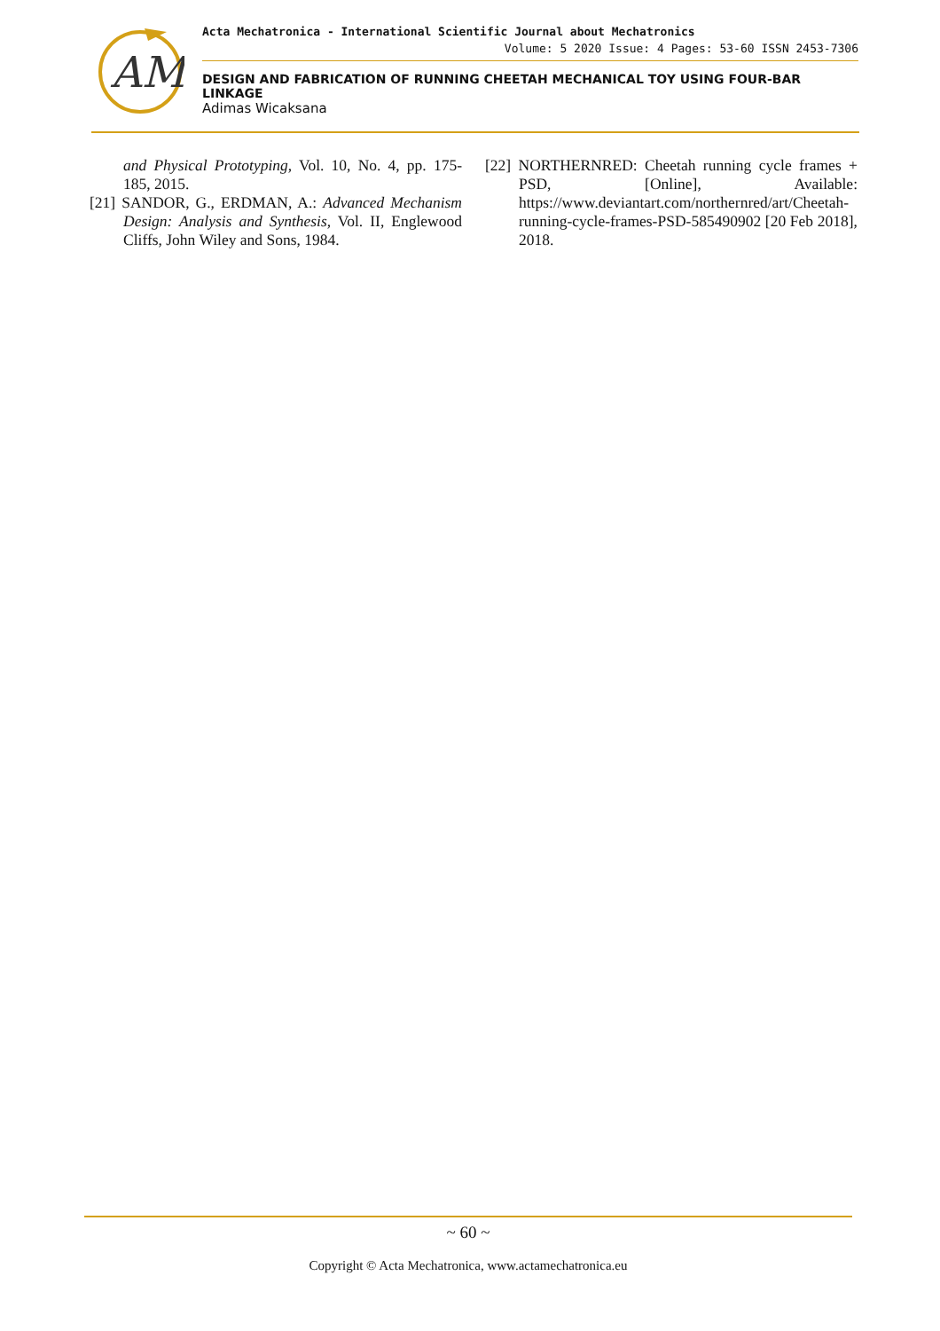AM
Acta Mechatronica - International Scientific Journal about Mechatronics
Volume: 5 2020 Issue: 4 Pages: 53-60 ISSN 2453-7306
DESIGN AND FABRICATION OF RUNNING CHEETAH MECHANICAL TOY USING FOUR-BAR LINKAGE
Adimas Wicaksana
and Physical Prototyping, Vol. 10, No. 4, pp. 175-185, 2015.
[21] SANDOR, G., ERDMAN, A.: Advanced Mechanism Design: Analysis and Synthesis, Vol. II, Englewood Cliffs, John Wiley and Sons, 1984.
[22] NORTHERNRED: Cheetah running cycle frames + PSD, [Online], Available: https://www.deviantart.com/northernred/art/Cheetah-running-cycle-frames-PSD-585490902 [20 Feb 2018], 2018.
~ 60 ~
Copyright © Acta Mechatronica, www.actamechatronica.eu